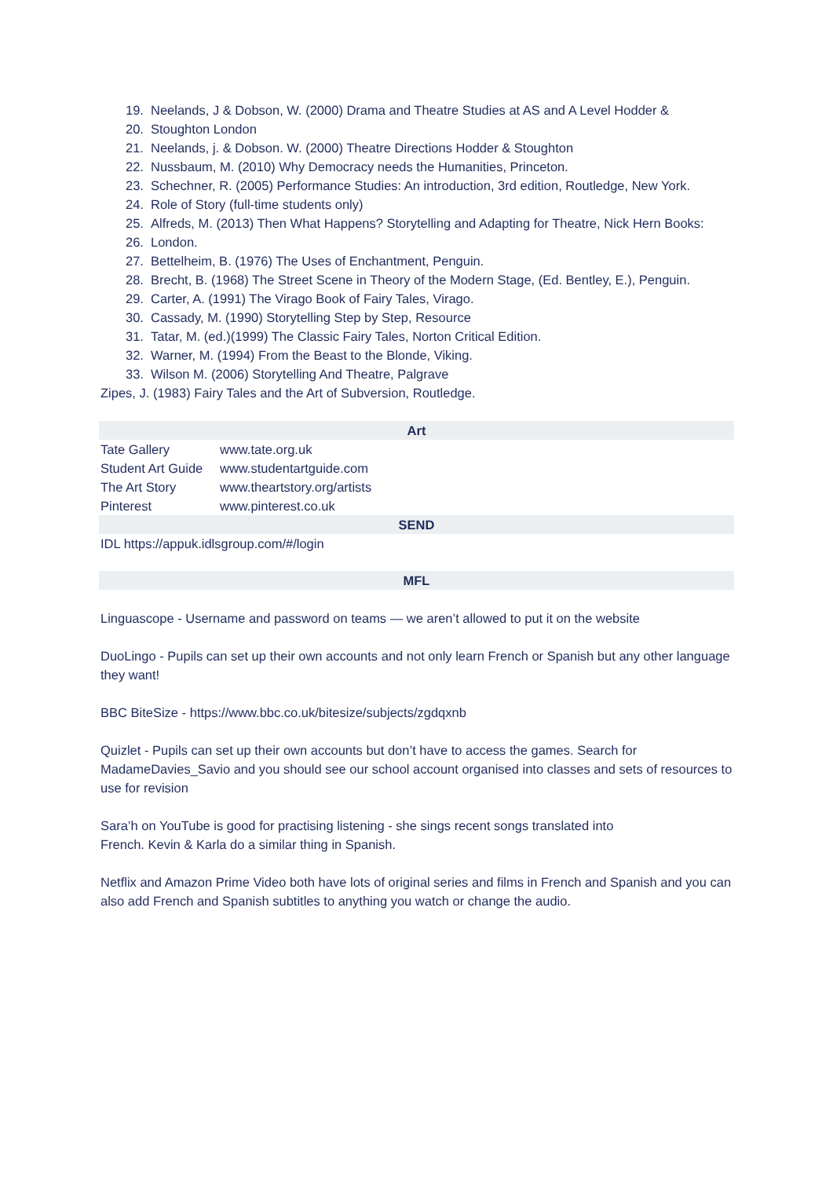19. Neelands, J & Dobson, W. (2000) Drama and Theatre Studies at AS and A Level Hodder &
20. Stoughton London
21. Neelands, j. & Dobson. W. (2000) Theatre Directions Hodder & Stoughton
22. Nussbaum, M. (2010) Why Democracy needs the Humanities, Princeton.
23. Schechner, R. (2005) Performance Studies: An introduction, 3rd edition, Routledge, New York.
24. Role of Story (full-time students only)
25. Alfreds, M. (2013) Then What Happens? Storytelling and Adapting for Theatre, Nick Hern Books:
26. London.
27. Bettelheim, B. (1976) The Uses of Enchantment, Penguin.
28. Brecht, B. (1968) The Street Scene in Theory of the Modern Stage, (Ed. Bentley, E.), Penguin.
29. Carter, A. (1991) The Virago Book of Fairy Tales, Virago.
30. Cassady, M. (1990) Storytelling Step by Step, Resource
31. Tatar, M. (ed.)(1999) The Classic Fairy Tales, Norton Critical Edition.
32. Warner, M. (1994) From the Beast to the Blonde, Viking.
33. Wilson M. (2006) Storytelling And Theatre, Palgrave
Zipes, J. (1983) Fairy Tales and the Art of Subversion, Routledge.
| Art | |
| Tate Gallery | www.tate.org.uk |
| Student Art Guide | www.studentartguide.com |
| The Art Story | www.theartstory.org/artists |
| Pinterest | www.pinterest.co.uk |
| SEND | |
| IDL https://appuk.idlsgroup.com/#/login | |
| MFL |
Linguascope - Username and password on teams — we aren’t allowed to put it on the website
DuoLingo - Pupils can set up their own accounts and not only learn French or Spanish but any other language they want!
BBC BiteSize - https://www.bbc.co.uk/bitesize/subjects/zgdqxnb
Quizlet - Pupils can set up their own accounts but don’t have to access the games. Search for MadameDavies_Savio and you should see our school account organised into classes and sets of resources to use for revision
Sara’h on YouTube is good for practising listening - she sings recent songs translated into
French. Kevin & Karla do a similar thing in Spanish.
Netflix and Amazon Prime Video both have lots of original series and films in French and Spanish and you can also add French and Spanish subtitles to anything you watch or change the audio.